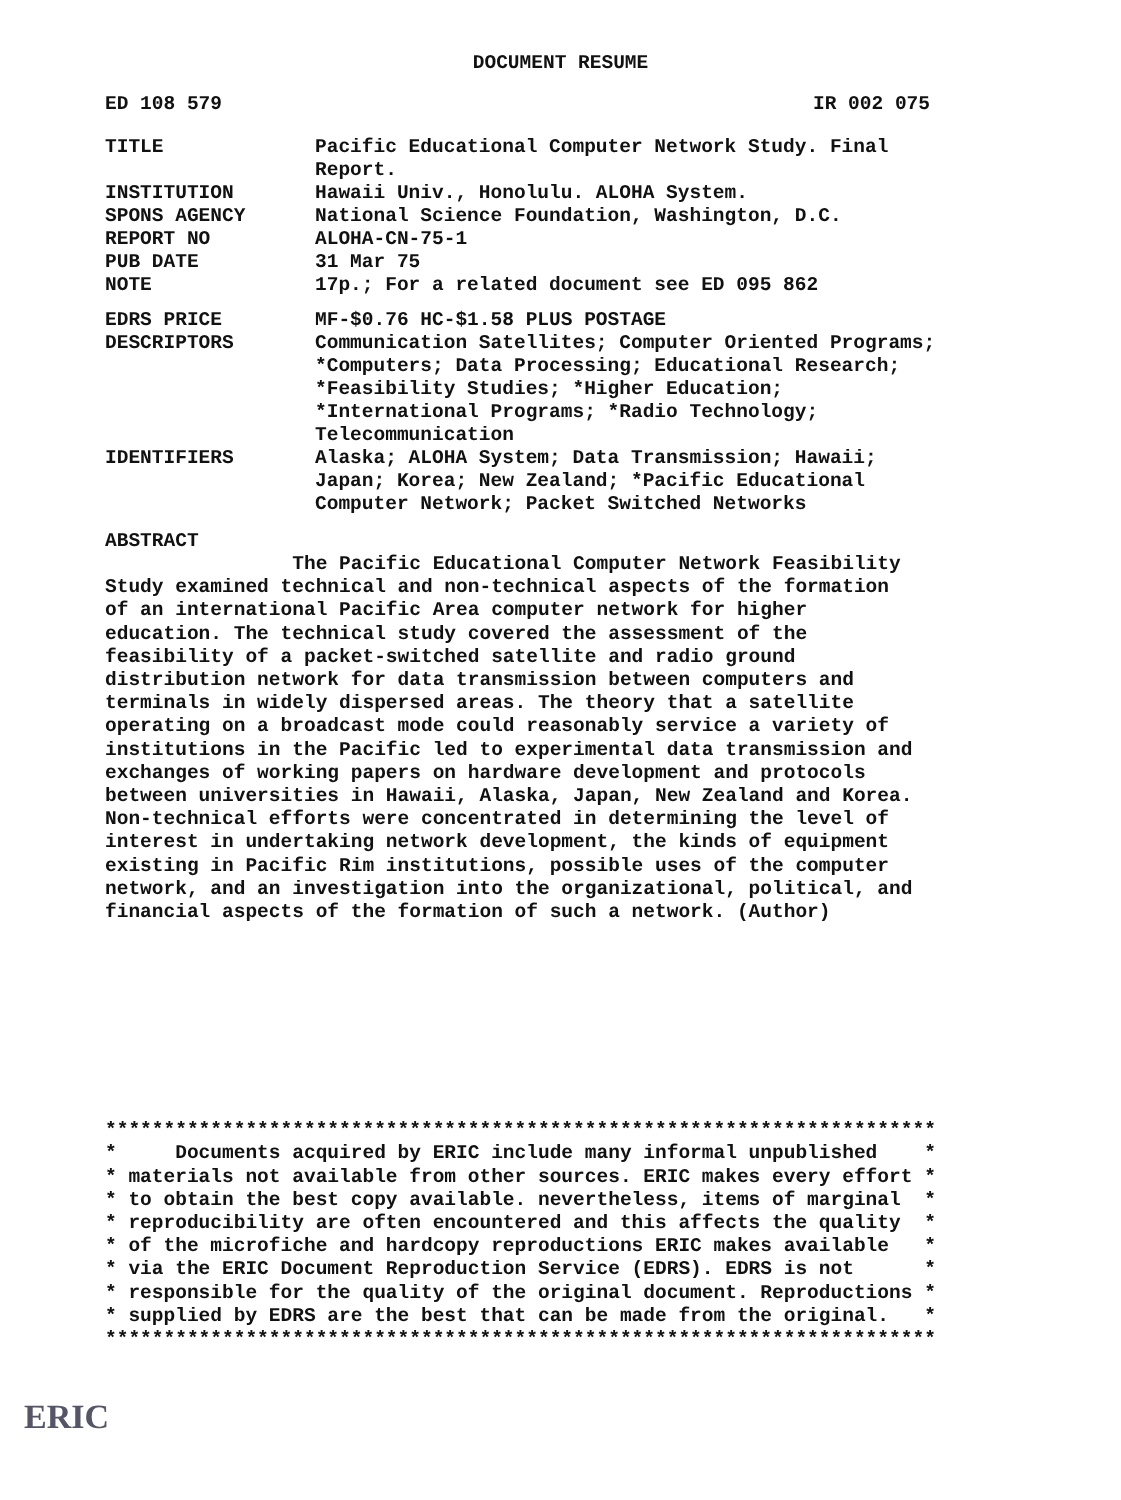DOCUMENT RESUME
ED 108 579 IR 002 075
TITLE Pacific Educational Computer Network Study. Final
Report.
INSTITUTION Hawaii Univ., Honolulu. ALOHA System.
SPONS AGENCY National Science Foundation, Washington, D.C.
REPORT NO ALOHA-CN-75-1
PUB DATE 31 Mar 75
NOTE 17p.; For a related document see ED 095 862
EDRS PRICE MF-$0.76 HC-$1.58 PLUS POSTAGE
DESCRIPTORS Communication Satellites; Computer Oriented Programs;
*Computers; Data Processing; Educational Research;
*Feasibility Studies; *Higher Education;
*International Programs; *Radio Technology;
Telecommunication
IDENTIFIERS Alaska; ALOHA System; Data Transmission; Hawaii;
Japan; Korea; New Zealand; *Pacific Educational
Computer Network; Packet Switched Networks
ABSTRACT
                The Pacific Educational Computer Network Feasibility
Study examined technical and non-technical aspects of the formation
of an international Pacific Area computer network for higher
education. The technical study covered the assessment of the
feasibility of a packet-switched satellite and radio ground
distribution network for data transmission between computers and
terminals in widely dispersed areas. The theory that a satellite
operating on a broadcast mode could reasonably service a variety of
institutions in the Pacific led to experimental data transmission and
exchanges of working papers on hardware development and protocols
between universities in Hawaii, Alaska, Japan, New Zealand and Korea.
Non-technical efforts were concentrated in determining the level of
interest in undertaking network development, the kinds of equipment
existing in Pacific Rim institutions, possible uses of the computer
network, and an investigation into the organizational, political, and
financial aspects of the formation of such a network. (Author)
***********************************************************************
*     Documents acquired by ERIC include many informal unpublished    *
* materials not available from other sources. ERIC makes every effort *
* to obtain the best copy available. nevertheless, items of marginal  *
* reproducibility are often encountered and this affects the quality  *
* of the microfiche and hardcopy reproductions ERIC makes available   *
* via the ERIC Document Reproduction Service (EDRS). EDRS is not      *
* responsible for the quality of the original document. Reproductions *
* supplied by EDRS are the best that can be made from the original.   *
***********************************************************************
ERIC